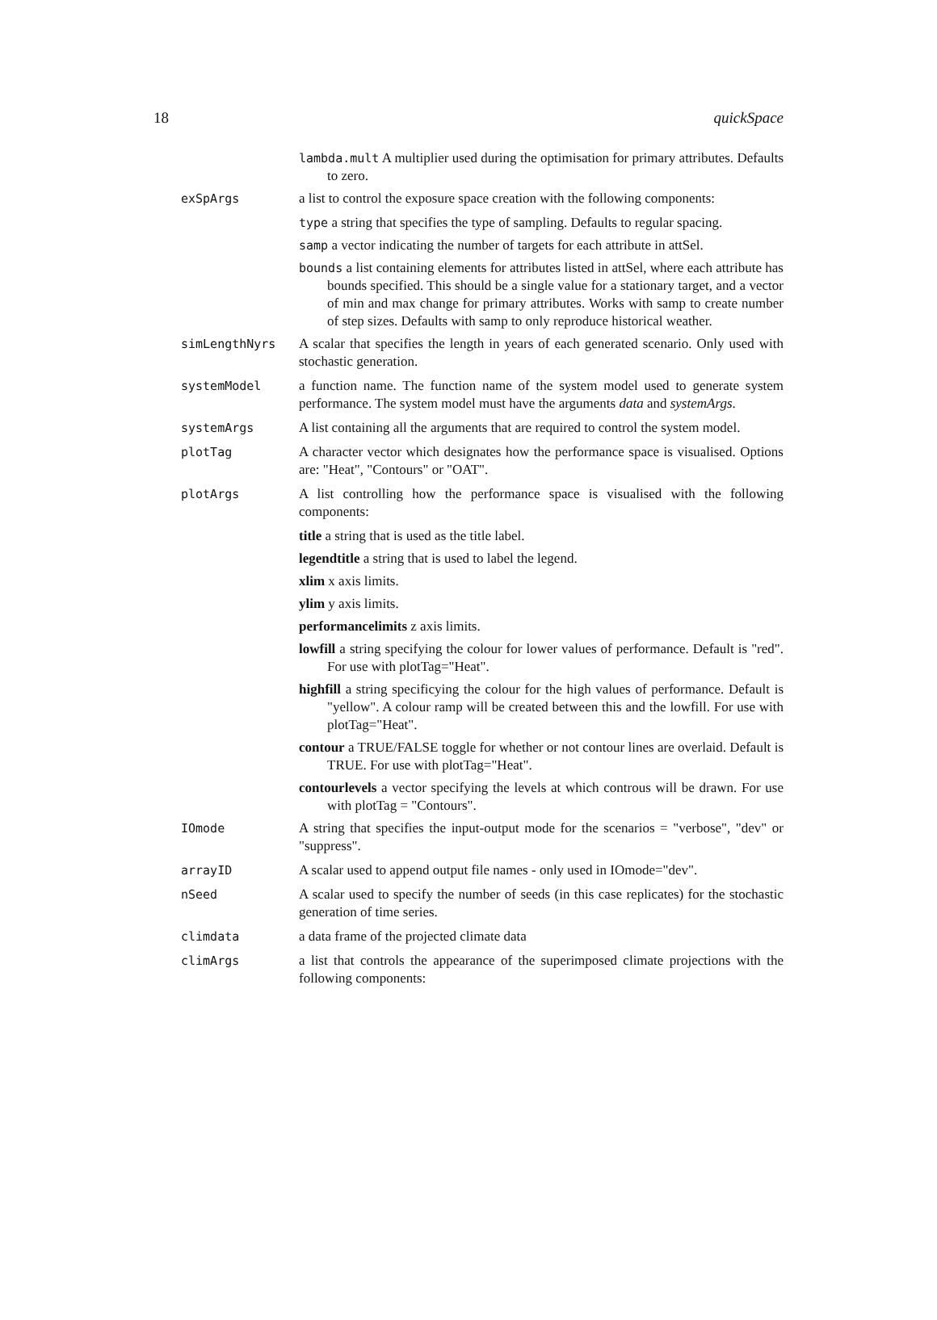18 quickSpace
lambda.mult A multiplier used during the optimisation for primary attributes. Defaults to zero.
exSpArgs a list to control the exposure space creation with the following components:
type a string that specifies the type of sampling. Defaults to regular spacing.
samp a vector indicating the number of targets for each attribute in attSel.
bounds a list containing elements for attributes listed in attSel, where each attribute has bounds specified. This should be a single value for a stationary target, and a vector of min and max change for primary attributes. Works with samp to create number of step sizes. Defaults with samp to only reproduce historical weather.
simLengthNyrs A scalar that specifies the length in years of each generated scenario. Only used with stochastic generation.
systemModel a function name. The function name of the system model used to generate system performance. The system model must have the arguments data and systemArgs.
systemArgs A list containing all the arguments that are required to control the system model.
plotTag A character vector which designates how the performance space is visualised. Options are: "Heat", "Contours" or "OAT".
plotArgs A list controlling how the performance space is visualised with the following components:
title a string that is used as the title label.
legendtitle a string that is used to label the legend.
xlim x axis limits.
ylim y axis limits.
performancelimits z axis limits.
lowfill a string specifying the colour for lower values of performance. Default is "red". For use with plotTag="Heat".
highfill a string specificying the colour for the high values of performance. Default is "yellow". A colour ramp will be created between this and the lowfill. For use with plotTag="Heat".
contour a TRUE/FALSE toggle for whether or not contour lines are overlaid. Default is TRUE. For use with plotTag="Heat".
contourlevels a vector specifying the levels at which controus will be drawn. For use with plotTag = "Contours".
IOmode A string that specifies the input-output mode for the scenarios = "verbose", "dev" or "suppress".
arrayID A scalar used to append output file names - only used in IOmode="dev".
nSeed A scalar used to specify the number of seeds (in this case replicates) for the stochastic generation of time series.
climdata a data frame of the projected climate data
climArgs a list that controls the appearance of the superimposed climate projections with the following components: